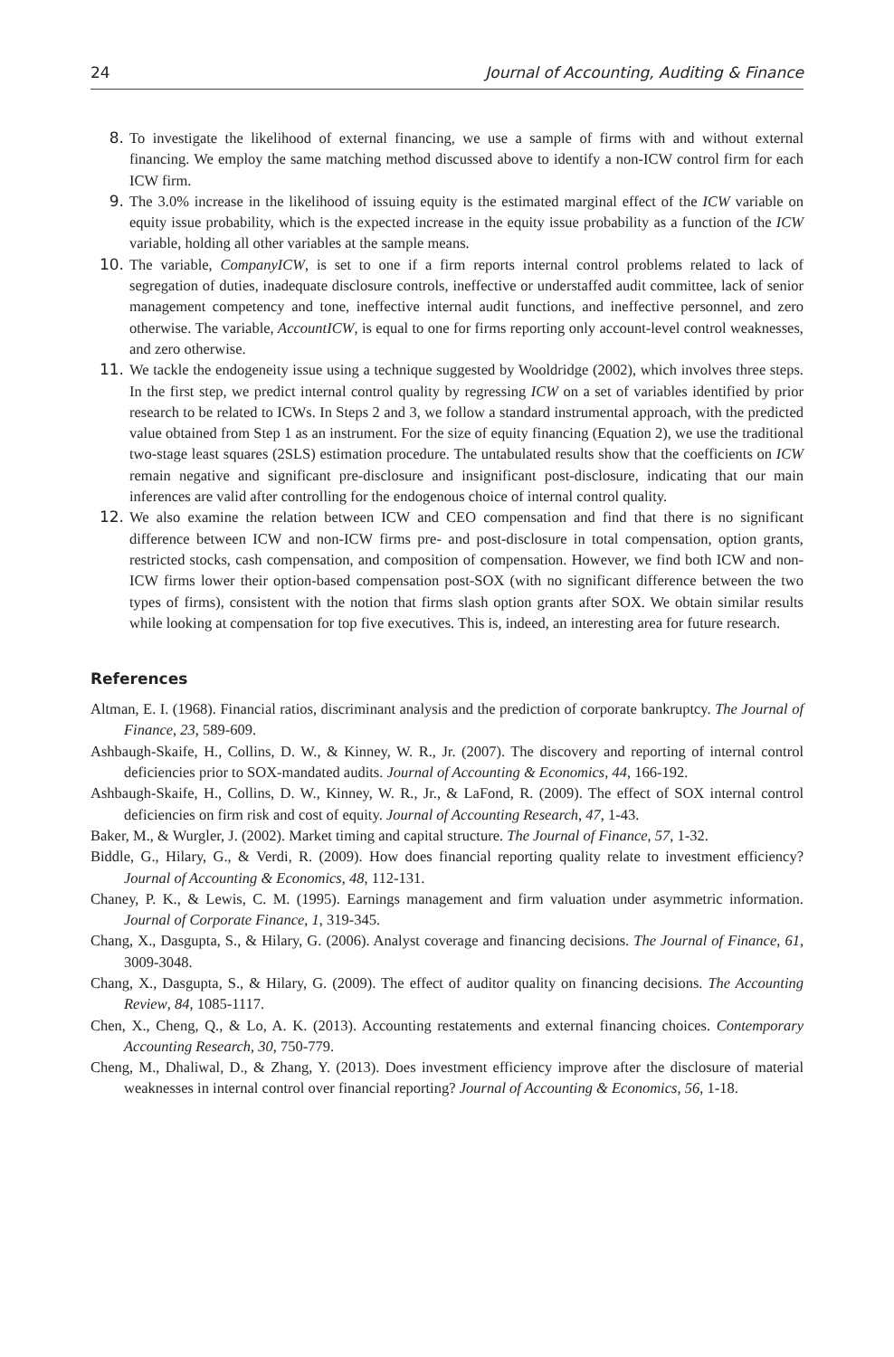24 Journal of Accounting, Auditing & Finance
8. To investigate the likelihood of external financing, we use a sample of firms with and without external financing. We employ the same matching method discussed above to identify a non-ICW control firm for each ICW firm.
9. The 3.0% increase in the likelihood of issuing equity is the estimated marginal effect of the ICW variable on equity issue probability, which is the expected increase in the equity issue probability as a function of the ICW variable, holding all other variables at the sample means.
10. The variable, CompanyICW, is set to one if a firm reports internal control problems related to lack of segregation of duties, inadequate disclosure controls, ineffective or understaffed audit committee, lack of senior management competency and tone, ineffective internal audit functions, and ineffective personnel, and zero otherwise. The variable, AccountICW, is equal to one for firms reporting only account-level control weaknesses, and zero otherwise.
11. We tackle the endogeneity issue using a technique suggested by Wooldridge (2002), which involves three steps. In the first step, we predict internal control quality by regressing ICW on a set of variables identified by prior research to be related to ICWs. In Steps 2 and 3, we follow a standard instrumental approach, with the predicted value obtained from Step 1 as an instrument. For the size of equity financing (Equation 2), we use the traditional two-stage least squares (2SLS) estimation procedure. The untabulated results show that the coefficients on ICW remain negative and significant pre-disclosure and insignificant post-disclosure, indicating that our main inferences are valid after controlling for the endogenous choice of internal control quality.
12. We also examine the relation between ICW and CEO compensation and find that there is no significant difference between ICW and non-ICW firms pre- and post-disclosure in total compensation, option grants, restricted stocks, cash compensation, and composition of compensation. However, we find both ICW and non-ICW firms lower their option-based compensation post-SOX (with no significant difference between the two types of firms), consistent with the notion that firms slash option grants after SOX. We obtain similar results while looking at compensation for top five executives. This is, indeed, an interesting area for future research.
References
Altman, E. I. (1968). Financial ratios, discriminant analysis and the prediction of corporate bankruptcy. The Journal of Finance, 23, 589-609.
Ashbaugh-Skaife, H., Collins, D. W., & Kinney, W. R., Jr. (2007). The discovery and reporting of internal control deficiencies prior to SOX-mandated audits. Journal of Accounting & Economics, 44, 166-192.
Ashbaugh-Skaife, H., Collins, D. W., Kinney, W. R., Jr., & LaFond, R. (2009). The effect of SOX internal control deficiencies on firm risk and cost of equity. Journal of Accounting Research, 47, 1-43.
Baker, M., & Wurgler, J. (2002). Market timing and capital structure. The Journal of Finance, 57, 1-32.
Biddle, G., Hilary, G., & Verdi, R. (2009). How does financial reporting quality relate to investment efficiency? Journal of Accounting & Economics, 48, 112-131.
Chaney, P. K., & Lewis, C. M. (1995). Earnings management and firm valuation under asymmetric information. Journal of Corporate Finance, 1, 319-345.
Chang, X., Dasgupta, S., & Hilary, G. (2006). Analyst coverage and financing decisions. The Journal of Finance, 61, 3009-3048.
Chang, X., Dasgupta, S., & Hilary, G. (2009). The effect of auditor quality on financing decisions. The Accounting Review, 84, 1085-1117.
Chen, X., Cheng, Q., & Lo, A. K. (2013). Accounting restatements and external financing choices. Contemporary Accounting Research, 30, 750-779.
Cheng, M., Dhaliwal, D., & Zhang, Y. (2013). Does investment efficiency improve after the disclosure of material weaknesses in internal control over financial reporting? Journal of Accounting & Economics, 56, 1-18.